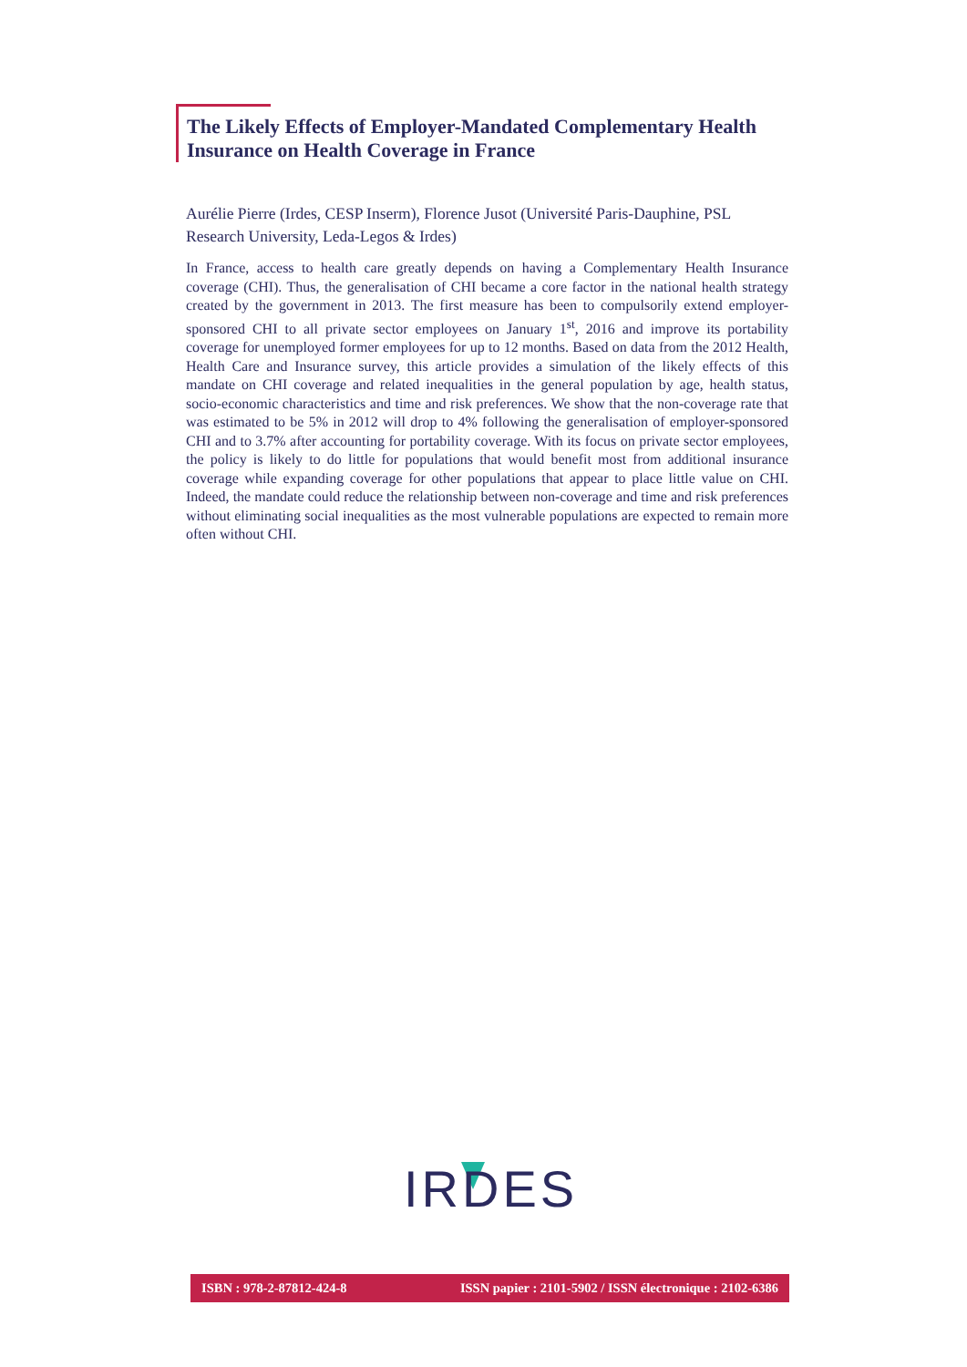The Likely Effects of Employer-Mandated Complementary Health Insurance on Health Coverage in France
Aurélie Pierre (Irdes, CESP Inserm), Florence Jusot (Université Paris-Dauphine, PSL Research University, Leda-Legos & Irdes)
In France, access to health care greatly depends on having a Complementary Health Insurance coverage (CHI). Thus, the generalisation of CHI became a core factor in the national health strategy created by the government in 2013. The first measure has been to compulsorily extend employer-sponsored CHI to all private sector employees on January 1<sup>st</sup>, 2016 and improve its portability coverage for unemployed former employees for up to 12 months. Based on data from the 2012 Health, Health Care and Insurance survey, this article provides a simulation of the likely effects of this mandate on CHI coverage and related inequalities in the general population by age, health status, socio-economic characteristics and time and risk preferences. We show that the non-coverage rate that was estimated to be 5% in 2012 will drop to 4% following the generalisation of employer-sponsored CHI and to 3.7% after accounting for portability coverage. With its focus on private sector employees, the policy is likely to do little for populations that would benefit most from additional insurance coverage while expanding coverage for other populations that appear to place little value on CHI. Indeed, the mandate could reduce the relationship between non-coverage and time and risk preferences without eliminating social inequalities as the most vulnerable populations are expected to remain more often without CHI.
IRDES
ISBN : 978-2-87812-424-8 ISSN papier : 2101-5902 / ISSN électronique : 2102-6386